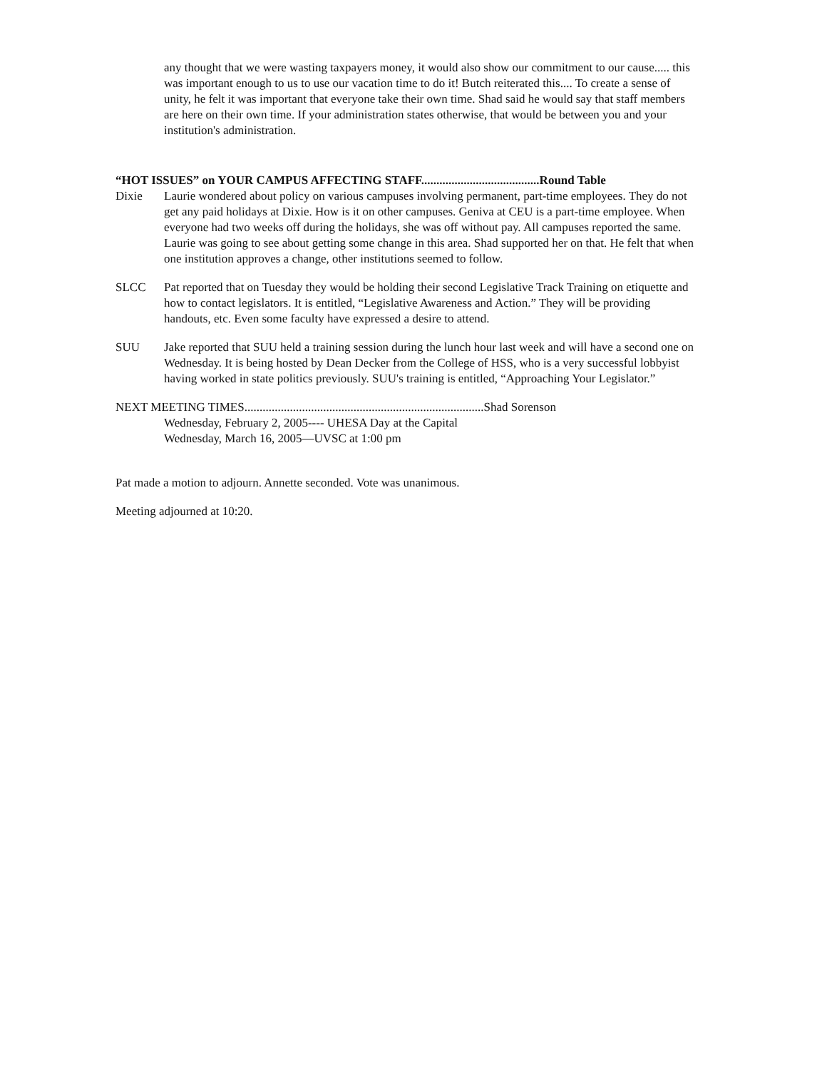any thought that we were wasting taxpayers money, it would also show our commitment to our cause..... this was important enough to us to use our vacation time to do it! Butch reiterated this.... To create a sense of unity, he felt it was important that everyone take their own time. Shad said he would say that staff members are here on their own time. If your administration states otherwise, that would be between you and your institution's administration.
“HOT ISSUES” on YOUR CAMPUS AFFECTING STAFF.......................................Round Table
Dixie Laurie wondered about policy on various campuses involving permanent, part-time employees. They do not get any paid holidays at Dixie. How is it on other campuses. Geniva at CEU is a part-time employee. When everyone had two weeks off during the holidays, she was off without pay. All campuses reported the same. Laurie was going to see about getting some change in this area. Shad supported her on that. He felt that when one institution approves a change, other institutions seemed to follow.
SLCC Pat reported that on Tuesday they would be holding their second Legislative Track Training on etiquette and how to contact legislators. It is entitled, “Legislative Awareness and Action.” They will be providing handouts, etc. Even some faculty have expressed a desire to attend.
SUU Jake reported that SUU held a training session during the lunch hour last week and will have a second one on Wednesday. It is being hosted by Dean Decker from the College of HSS, who is a very successful lobbyist having worked in state politics previously. SUU's training is entitled, “Approaching Your Legislator.”
NEXT MEETING TIMES...............................................................................Shad Sorenson
Wednesday, February 2, 2005---- UHESA Day at the Capital
Wednesday, March 16, 2005—UVSC at 1:00 pm
Pat made a motion to adjourn. Annette seconded. Vote was unanimous.
Meeting adjourned at 10:20.